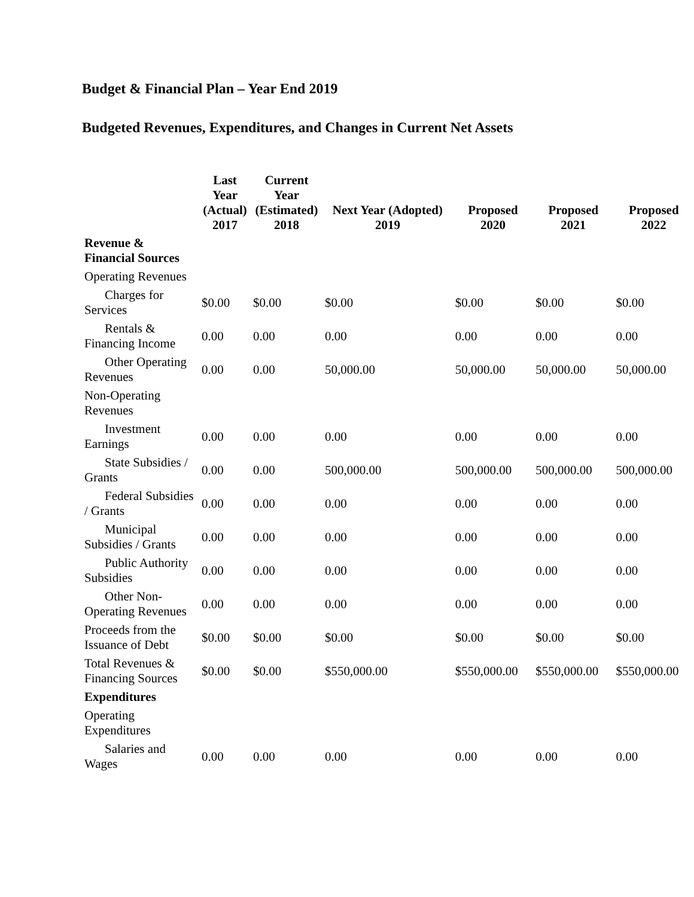Budget & Financial Plan – Year End 2019
Budgeted Revenues, Expenditures, and Changes in Current Net Assets
| | Last Year (Actual) 2017 | Current Year (Estimated) 2018 | Next Year (Adopted) 2019 | Proposed 2020 | Proposed 2021 | Proposed 2022 |
| --- | --- | --- | --- | --- | --- | --- |
| Revenue & Financial Sources | | | | | | |
| Operating Revenues | | | | | | |
| Charges for Services | $0.00 | $0.00 | $0.00 | $0.00 | $0.00 | $0.00 |
| Rentals & Financing Income | 0.00 | 0.00 | 0.00 | 0.00 | 0.00 | 0.00 |
| Other Operating Revenues | 0.00 | 0.00 | 50,000.00 | 50,000.00 | 50,000.00 | 50,000.00 |
| Non-Operating Revenues | | | | | | |
| Investment Earnings | 0.00 | 0.00 | 0.00 | 0.00 | 0.00 | 0.00 |
| State Subsidies / Grants | 0.00 | 0.00 | 500,000.00 | 500,000.00 | 500,000.00 | 500,000.00 |
| Federal Subsidies / Grants | 0.00 | 0.00 | 0.00 | 0.00 | 0.00 | 0.00 |
| Municipal Subsidies / Grants | 0.00 | 0.00 | 0.00 | 0.00 | 0.00 | 0.00 |
| Public Authority Subsidies | 0.00 | 0.00 | 0.00 | 0.00 | 0.00 | 0.00 |
| Other Non- Operating Revenues | 0.00 | 0.00 | 0.00 | 0.00 | 0.00 | 0.00 |
| Proceeds from the Issuance of Debt | $0.00 | $0.00 | $0.00 | $0.00 | $0.00 | $0.00 |
| Total Revenues & Financing Sources | $0.00 | $0.00 | $550,000.00 | $550,000.00 | $550,000.00 | $550,000.00 |
| Expenditures | | | | | | |
| Operating Expenditures | | | | | | |
| Salaries and Wages | 0.00 | 0.00 | 0.00 | 0.00 | 0.00 | 0.00 |